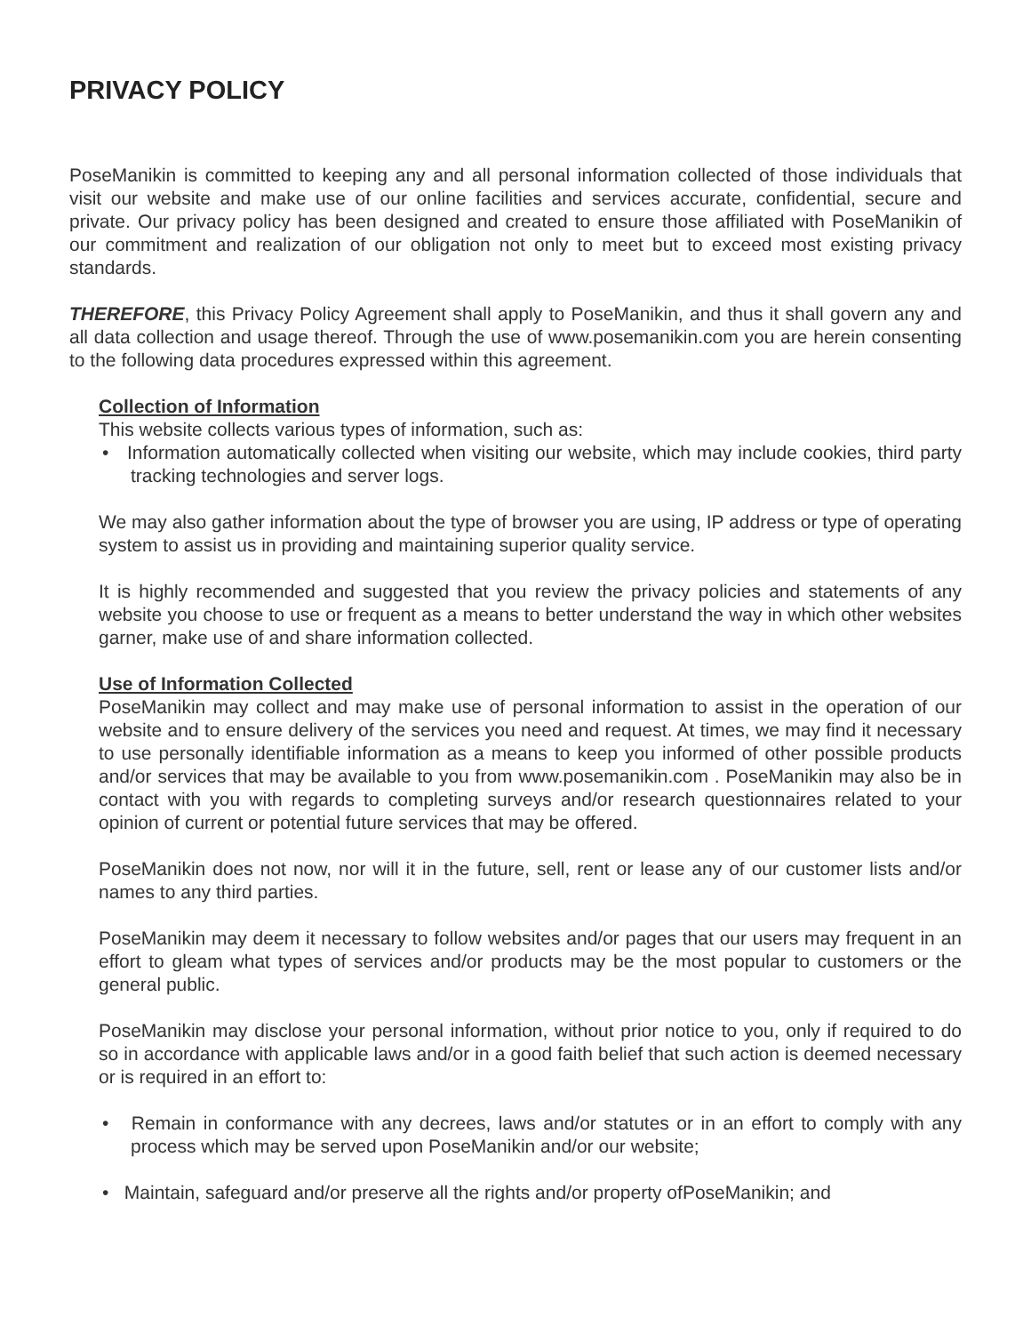PRIVACY POLICY
PoseManikin is committed to keeping any and all personal information collected of those individuals that visit our website and make use of our online facilities and services accurate, confidential, secure and private. Our privacy policy has been designed and created to ensure those affiliated with PoseManikin of our commitment and realization of our obligation not only to meet but to exceed most existing privacy standards.
THEREFORE, this Privacy Policy Agreement shall apply to PoseManikin, and thus it shall govern any and all data collection and usage thereof. Through the use of www.posemanikin.com you are herein consenting to the following data procedures expressed within this agreement.
Collection of Information
This website collects various types of information, such as:
• Information automatically collected when visiting our website, which may include cookies, third party tracking technologies and server logs.
We may also gather information about the type of browser you are using, IP address or type of operating system to assist us in providing and maintaining superior quality service.
It is highly recommended and suggested that you review the privacy policies and statements of any website you choose to use or frequent as a means to better understand the way in which other websites garner, make use of and share information collected.
Use of Information Collected
PoseManikin may collect and may make use of personal information to assist in the operation of our website and to ensure delivery of the services you need and request. At times, we may find it necessary to use personally identifiable information as a means to keep you informed of other possible products and/or services that may be available to you from www.posemanikin.com . PoseManikin may also be in contact with you with regards to completing surveys and/or research questionnaires related to your opinion of current or potential future services that may be offered.
PoseManikin does not now, nor will it in the future, sell, rent or lease any of our customer lists and/or names to any third parties.
PoseManikin may deem it necessary to follow websites and/or pages that our users may frequent in an effort to gleam what types of services and/or products may be the most popular to customers or the general public.
PoseManikin may disclose your personal information, without prior notice to you, only if required to do so in accordance with applicable laws and/or in a good faith belief that such action is deemed necessary or is required in an effort to:
• Remain in conformance with any decrees, laws and/or statutes or in an effort to comply with any process which may be served upon PoseManikin and/or our website;
• Maintain, safeguard and/or preserve all the rights and/or property ofPoseManikin; and